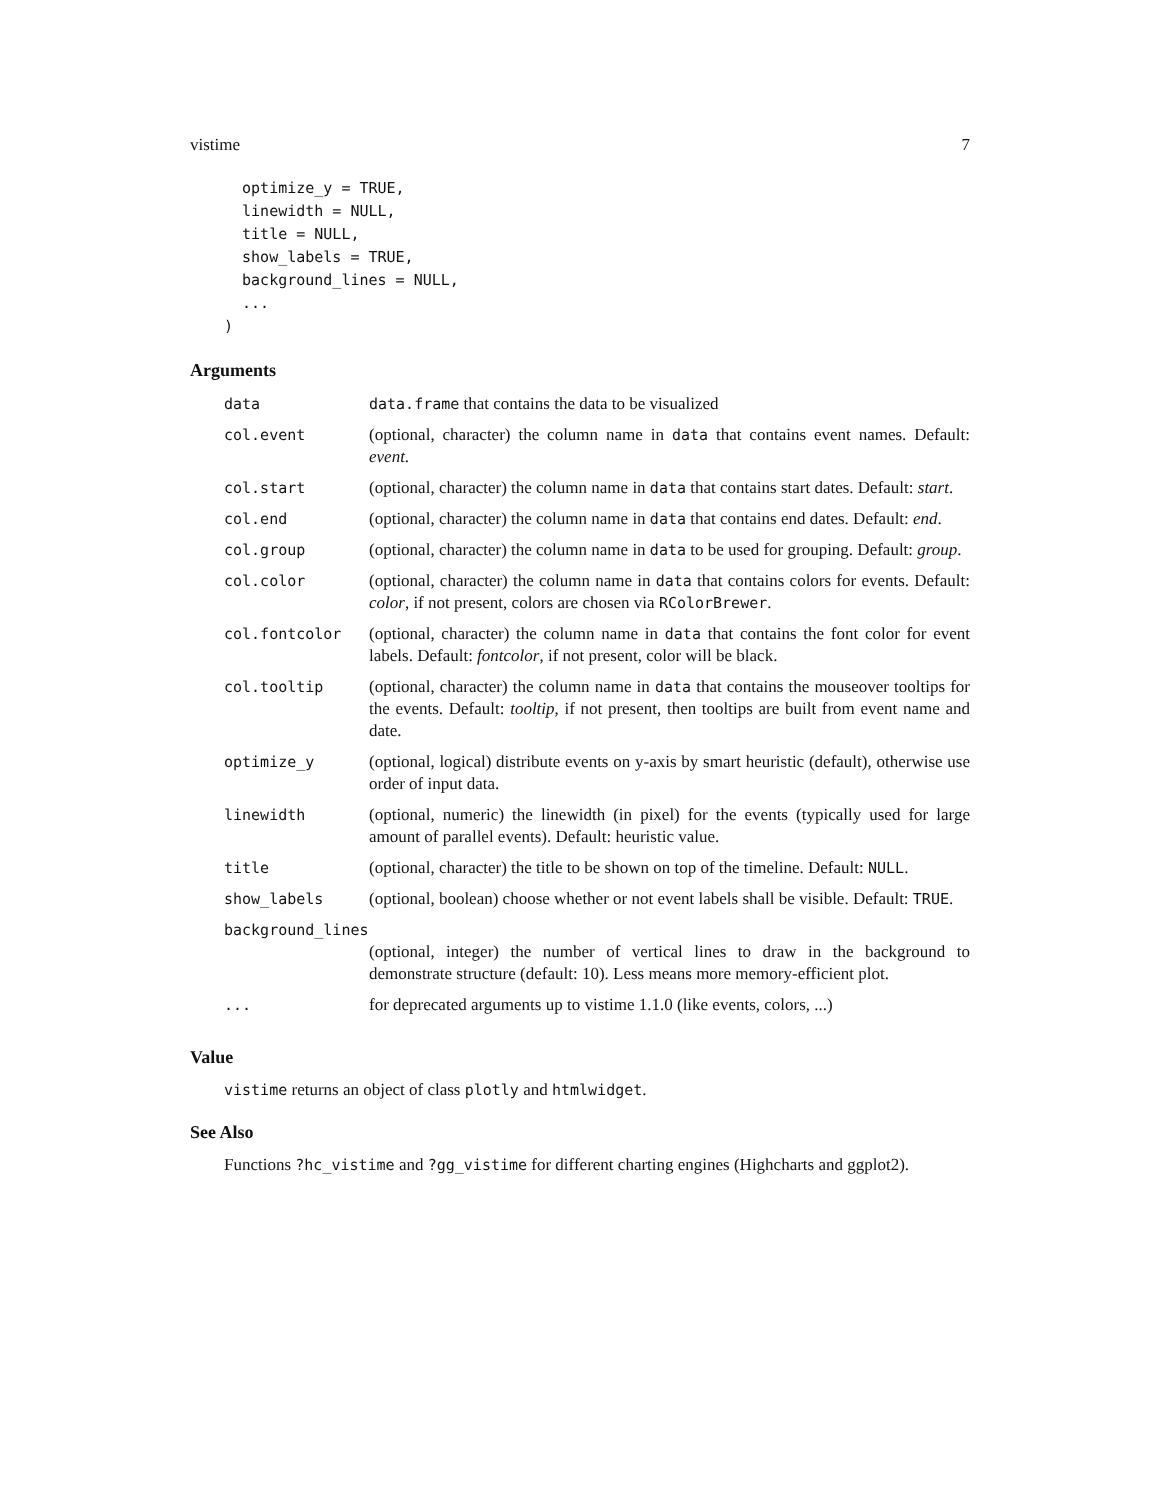vistime 7
  optimize_y = TRUE,
  linewidth = NULL,
  title = NULL,
  show_labels = TRUE,
  background_lines = NULL,
  ...
)
Arguments
| data | data.frame that contains the data to be visualized |
| col.event | (optional, character) the column name in data that contains event names. Default: event . |
| col.start | (optional, character) the column name in data that contains start dates. Default: start . |
| col.end | (optional, character) the column name in data that contains end dates. Default: end . |
| col.group | (optional, character) the column name in data to be used for grouping. Default: group . |
| col.color | (optional, character) the column name in data that contains colors for events. Default: color , if not present, colors are chosen via RColorBrewer . |
| col.fontcolor | (optional, character) the column name in data that contains the font color for event labels. Default: fontcolor , if not present, color will be black. |
| col.tooltip | (optional, character) the column name in data that contains the mouseover tooltips for the events. Default: tooltip , if not present, then tooltips are built from event name and date. |
| optimize_y | (optional, logical) distribute events on y-axis by smart heuristic (default), otherwise use order of input data. |
| linewidth | (optional, numeric) the linewidth (in pixel) for the events (typically used for large amount of parallel events). Default: heuristic value. |
| title | (optional, character) the title to be shown on top of the timeline. Default: NULL . |
| show_labels | (optional, boolean) choose whether or not event labels shall be visible. Default: TRUE . |
| background_lines | |
| | (optional, integer) the number of vertical lines to draw in the background to demonstrate structure (default: 10). Less means more memory-efficient plot. |
| ... | for deprecated arguments up to vistime 1.1.0 (like events, colors, ...) |
Value
vistime returns an object of class plotly and htmlwidget.
See Also
Functions ?hc_vistime and ?gg_vistime for different charting engines (Highcharts and ggplot2).